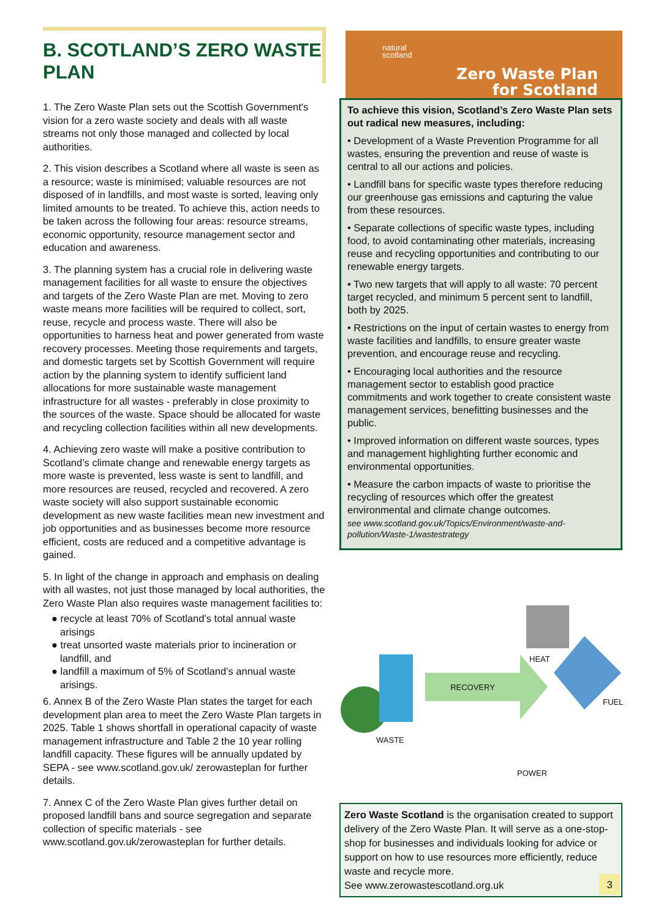B. SCOTLAND’S ZERO WASTE PLAN
1. The Zero Waste Plan sets out the Scottish Government's vision for a zero waste society and deals with all waste streams not only those managed and collected by local authorities.
2. This vision describes a Scotland where all waste is seen as a resource; waste is minimised; valuable resources are not disposed of in landfills, and most waste is sorted, leaving only limited amounts to be treated. To achieve this, action needs to be taken across the following four areas: resource streams, economic opportunity, resource management sector and education and awareness.
3. The planning system has a crucial role in delivering waste management facilities for all waste to ensure the objectives and targets of the Zero Waste Plan are met. Moving to zero waste means more facilities will be required to collect, sort, reuse, recycle and process waste. There will also be opportunities to harness heat and power generated from waste recovery processes. Meeting those requirements and targets, and domestic targets set by Scottish Government will require action by the planning system to identify sufficient land allocations for more sustainable waste management infrastructure for all wastes - preferably in close proximity to the sources of the waste. Space should be allocated for waste and recycling collection facilities within all new developments.
4. Achieving zero waste will make a positive contribution to Scotland’s climate change and renewable energy targets as more waste is prevented, less waste is sent to landfill, and more resources are reused, recycled and recovered. A zero waste society will also support sustainable economic development as new waste facilities mean new investment and job opportunities and as businesses become more resource efficient, costs are reduced and a competitive advantage is gained.
5. In light of the change in approach and emphasis on dealing with all wastes, not just those managed by local authorities, the Zero Waste Plan also requires waste management facilities to:
● recycle at least 70% of Scotland’s total annual waste arisings
● treat unsorted waste materials prior to incineration or landfill, and
● landfill a maximum of 5% of Scotland’s annual waste arisings.
6. Annex B of the Zero Waste Plan states the target for each development plan area to meet the Zero Waste Plan targets in 2025. Table 1 shows shortfall in operational capacity of waste management infrastructure and Table 2 the 10 year rolling landfill capacity. These figures will be annually updated by SEPA - see www.scotland.gov.uk/ zerowasteplan for further details.
7. Annex C of the Zero Waste Plan gives further detail on proposed landfill bans and source segregation and separate collection of specific materials - see www.scotland.gov.uk/zerowasteplan for further details.
natural
scotland
Zero Waste Plan
for Scotland
To achieve this vision, Scotland’s Zero Waste Plan sets out radical new measures, including:
• Development of a Waste Prevention Programme for all wastes, ensuring the prevention and reuse of waste is central to all our actions and policies.
• Landfill bans for specific waste types therefore reducing our greenhouse gas emissions and capturing the value from these resources.
• Separate collections of specific waste types, including food, to avoid contaminating other materials, increasing reuse and recycling opportunities and contributing to our renewable energy targets.
• Two new targets that will apply to all waste: 70 percent target recycled, and minimum 5 percent sent to landfill, both by 2025.
• Restrictions on the input of certain wastes to energy from waste facilities and landfills, to ensure greater waste prevention, and encourage reuse and recycling.
• Encouraging local authorities and the resource management sector to establish good practice commitments and work together to create consistent waste management services, benefitting businesses and the public.
• Improved information on different waste sources, types and management highlighting further economic and environmental opportunities.
• Measure the carbon impacts of waste to prioritise the recycling of resources which offer the greatest environmental and climate change outcomes.
see www.scotland.gov.uk/Topics/Environment/waste-and-pollution/Waste-1/wastestrategy
RECOVERY
HEAT
FUEL
WASTE
POWER
Zero Waste Scotland is the organisation created to support delivery of the Zero Waste Plan. It will serve as a one-stop-shop for businesses and individuals looking for advice or support on how to use resources more efficiently, reduce waste and recycle more.
See www.zerowastescotland.org.uk
3